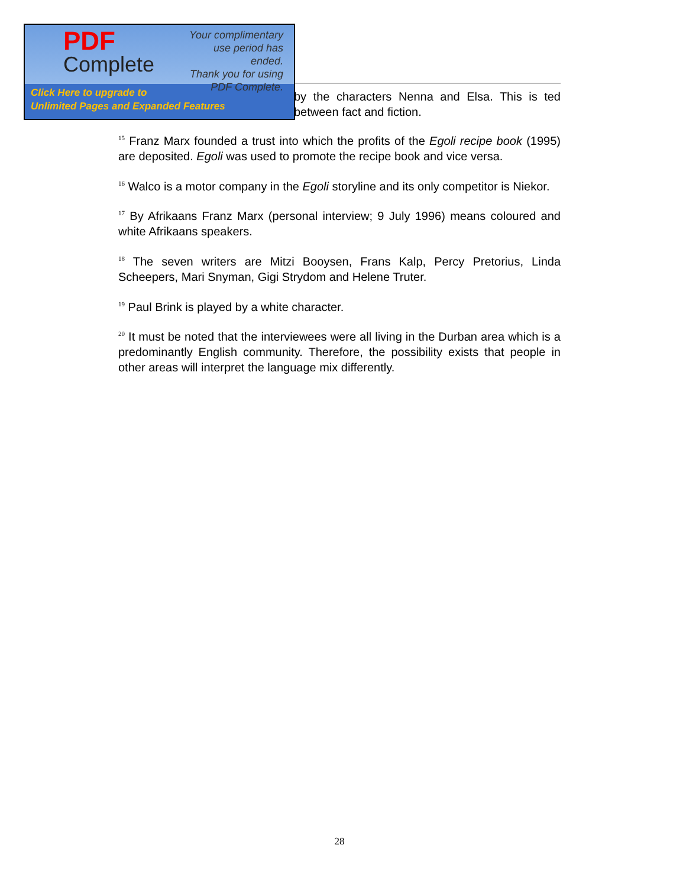PDF
Complete
Your complimentary
use period has ended.
Thank you for using
PDF Complete.
Click Here to upgrade to
Unlimited Pages and Expanded Features
by the characters Nenna and Elsa. This is ted between fact and fiction.
<sup>15</sup> Franz Marx founded a trust into which the profits of the Egoli recipe book (1995) are deposited. Egoli was used to promote the recipe book and vice versa.
<sup>16</sup> Walco is a motor company in the Egoli storyline and its only competitor is Niekor.
<sup>17</sup> By Afrikaans Franz Marx (personal interview; 9 July 1996) means coloured and white Afrikaans speakers.
<sup>18</sup> The seven writers are Mitzi Booysen, Frans Kalp, Percy Pretorius, Linda Scheepers, Mari Snyman, Gigi Strydom and Helene Truter.
<sup>19</sup> Paul Brink is played by a white character.
<sup>20</sup> It must be noted that the interviewees were all living in the Durban area which is a predominantly English community. Therefore, the possibility exists that people in other areas will interpret the language mix differently.
28